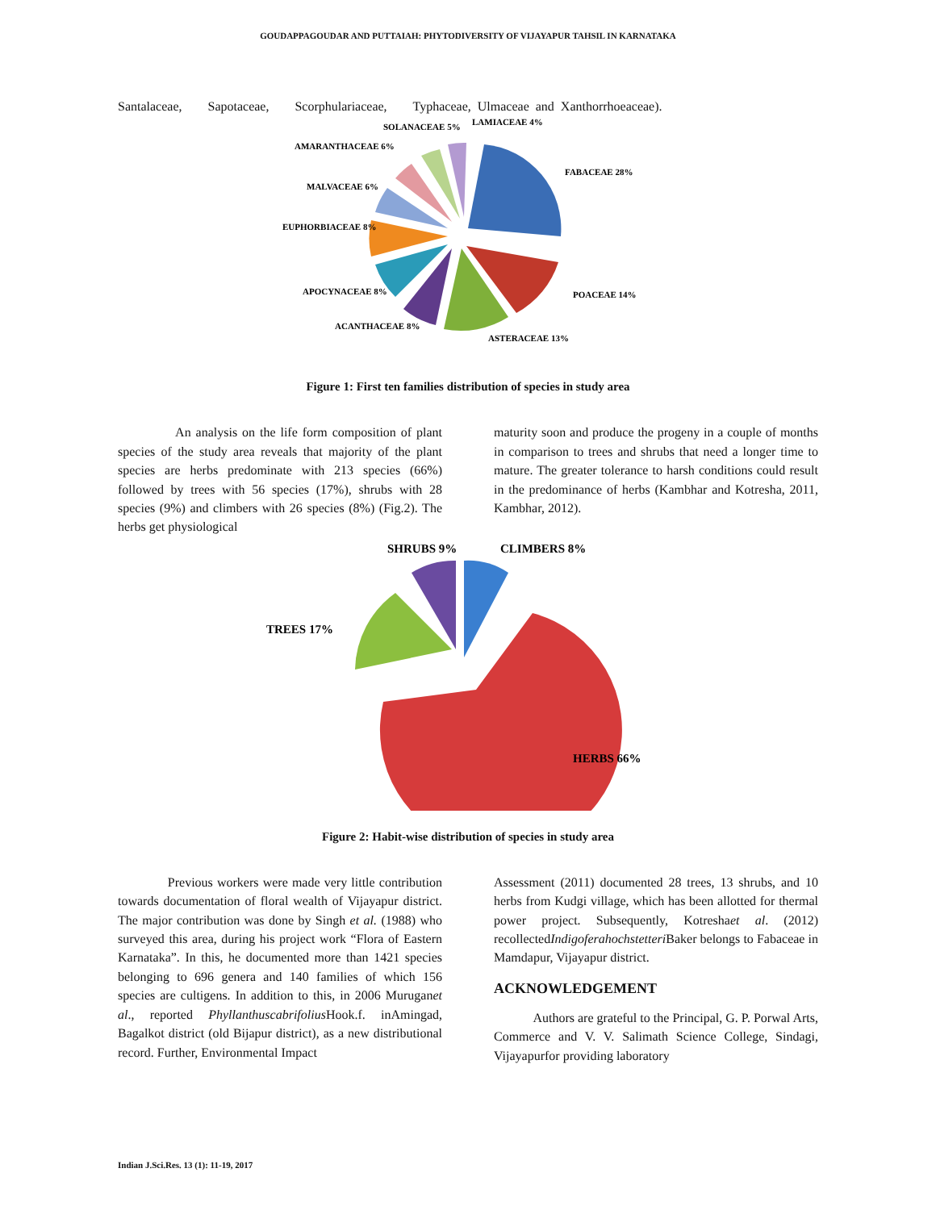GOUDAPPAGOUDAR AND PUTTAIAH: PHYTODIVERSITY OF VIJAYAPUR TAHSIL IN KARNATAKA
Santalaceae, Sapotaceae, Scorphulariaceae, Typhaceae, Ulmaceae and Xanthorrhoeaceae).
FABACEAE 28%
POACEAE 14%
ASTERACEAE 13%
ACANTHACEAE 8%
APOCYNACEAE 8%
EUPHORBIACEAE 8%
MALVACEAE 6%
AMARANTHACEAE 6%
SOLANACEAE 5%
LAMIACEAE 4%
Figure 1: First ten families distribution of species in study area
An analysis on the life form composition of plant species of the study area reveals that majority of the plant species are herbs predominate with 213 species (66%) followed by trees with 56 species (17%), shrubs with 28 species (9%) and climbers with 26 species (8%) (Fig.2). The herbs get physiological
maturity soon and produce the progeny in a couple of months in comparison to trees and shrubs that need a longer time to mature. The greater tolerance to harsh conditions could result in the predominance of herbs (Kambhar and Kotresha, 2011, Kambhar, 2012).
SHRUBS 9%
CLIMBERS 8%
TREES 17%
HERBS 66%
Figure 2: Habit-wise distribution of species in study area
Previous workers were made very little contribution towards documentation of floral wealth of Vijayapur district. The major contribution was done by Singh et al. (1988) who surveyed this area, during his project work “Flora of Eastern Karnataka”. In this, he documented more than 1421 species belonging to 696 genera and 140 families of which 156 species are cultigens. In addition to this, in 2006 Muruganet al., reported Phyllanthuscabrifolius Hook.f. inAmingad, Bagalkot district (old Bijapur district), as a new distributional record. Further, Environmental Impact
Assessment (2011) documented 28 trees, 13 shrubs, and 10 herbs from Kudgi village, which has been allotted for thermal power project. Subsequently, Kotreshaet al. (2012) recollectedIndigoferahochstetteri Baker belongs to Fabaceae in Mamdapur, Vijayapur district.
ACKNOWLEDGEMENT
Authors are grateful to the Principal, G. P. Porwal Arts, Commerce and V. V. Salimath Science College, Sindagi, Vijayapurfor providing laboratory
Indian J.Sci.Res. 13 (1): 11-19, 2017